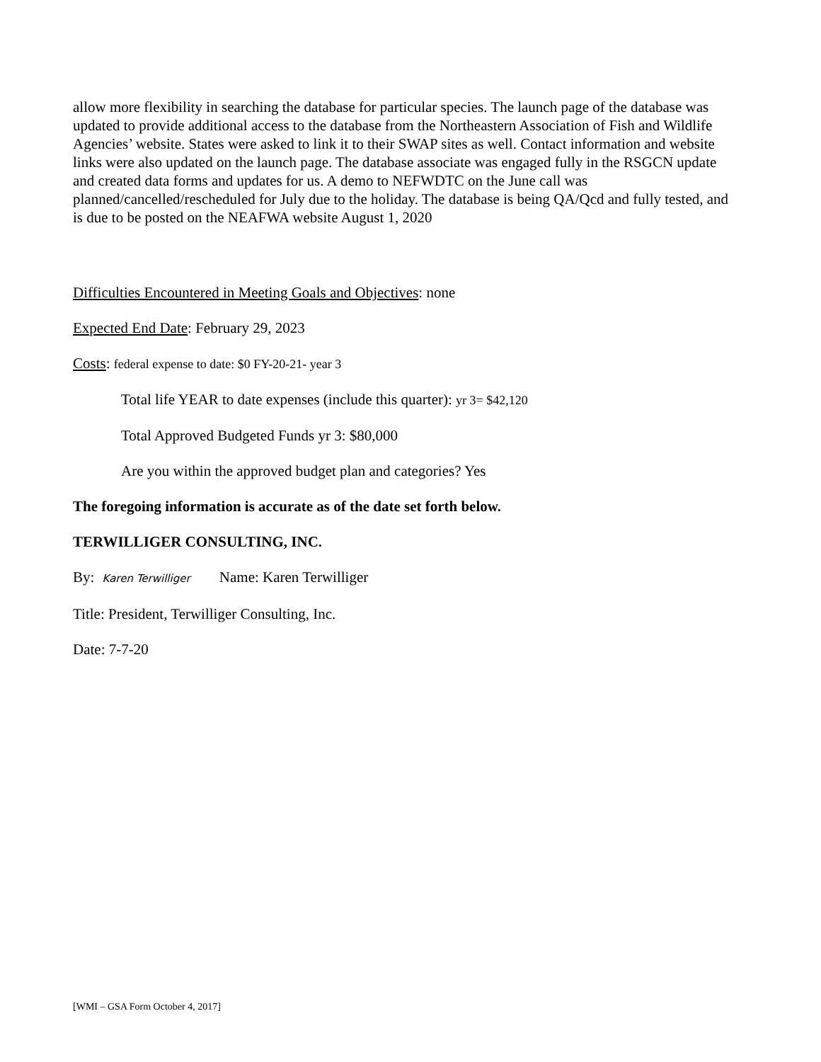allow more flexibility in searching the database for particular species. The launch page of the database was updated to provide additional access to the database from the Northeastern Association of Fish and Wildlife Agencies’ website. States were asked to link it to their SWAP sites as well. Contact information and website links were also updated on the launch page. The database associate was engaged fully in the RSGCN update and created data forms and updates for us. A demo to NEFWDTC on the June call was planned/cancelled/rescheduled for July due to the holiday. The database is being QA/Qcd and fully tested, and is due to be posted on the NEAFWA website August 1, 2020
Difficulties Encountered in Meeting Goals and Objectives: none
Expected End Date: February 29, 2023
Costs: federal expense to date: $0 FY-20-21- year 3
Total life YEAR to date expenses (include this quarter): yr 3= $42,120
Total Approved Budgeted Funds yr 3: $80,000
Are you within the approved budget plan and categories? Yes
The foregoing information is accurate as of the date set forth below.
TERWILLIGER CONSULTING, INC.
By: Karen Terwilliger Name: Karen Terwilliger
Title: President, Terwilliger Consulting, Inc.
Date: 7-7-20
[WMI – GSA Form October 4, 2017]